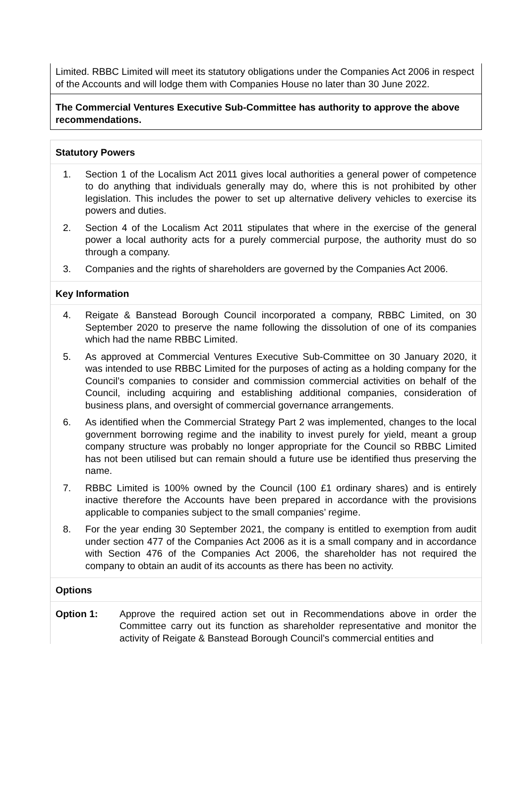Limited. RBBC Limited will meet its statutory obligations under the Companies Act 2006 in respect of the Accounts and will lodge them with Companies House no later than 30 June 2022.
The Commercial Ventures Executive Sub-Committee has authority to approve the above recommendations.
Statutory Powers
1. Section 1 of the Localism Act 2011 gives local authorities a general power of competence to do anything that individuals generally may do, where this is not prohibited by other legislation. This includes the power to set up alternative delivery vehicles to exercise its powers and duties.
2. Section 4 of the Localism Act 2011 stipulates that where in the exercise of the general power a local authority acts for a purely commercial purpose, the authority must do so through a company.
3. Companies and the rights of shareholders are governed by the Companies Act 2006.
Key Information
4. Reigate & Banstead Borough Council incorporated a company, RBBC Limited, on 30 September 2020 to preserve the name following the dissolution of one of its companies which had the name RBBC Limited.
5. As approved at Commercial Ventures Executive Sub-Committee on 30 January 2020, it was intended to use RBBC Limited for the purposes of acting as a holding company for the Council’s companies to consider and commission commercial activities on behalf of the Council, including acquiring and establishing additional companies, consideration of business plans, and oversight of commercial governance arrangements.
6. As identified when the Commercial Strategy Part 2 was implemented, changes to the local government borrowing regime and the inability to invest purely for yield, meant a group company structure was probably no longer appropriate for the Council so RBBC Limited has not been utilised but can remain should a future use be identified thus preserving the name.
7. RBBC Limited is 100% owned by the Council (100 £1 ordinary shares) and is entirely inactive therefore the Accounts have been prepared in accordance with the provisions applicable to companies subject to the small companies’ regime.
8. For the year ending 30 September 2021, the company is entitled to exemption from audit under section 477 of the Companies Act 2006 as it is a small company and in accordance with Section 476 of the Companies Act 2006, the shareholder has not required the company to obtain an audit of its accounts as there has been no activity.
Options
Option 1: Approve the required action set out in Recommendations above in order the Committee carry out its function as shareholder representative and monitor the activity of Reigate & Banstead Borough Council’s commercial entities and